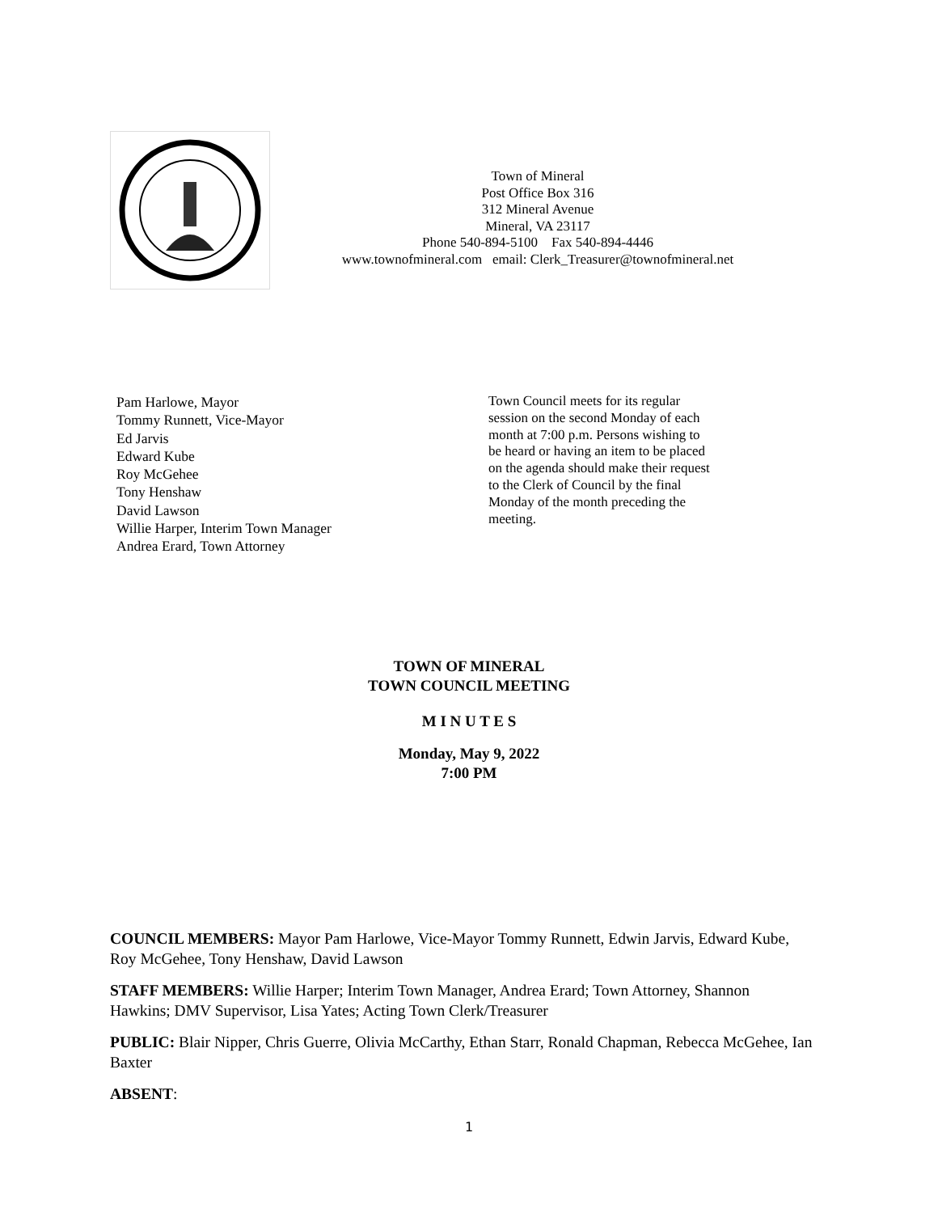Town of Mineral
Post Office Box 316
312 Mineral Avenue
Mineral, VA 23117
Phone 540-894-5100 Fax 540-894-4446
www.townofmineral.com email: Clerk_Treasurer@townofmineral.net
Pam Harlowe, Mayor
Tommy Runnett, Vice-Mayor
Ed Jarvis
Edward Kube
Roy McGehee
Tony Henshaw
David Lawson
Willie Harper, Interim Town Manager
Andrea Erard, Town Attorney
Town Council meets for its regular session on the second Monday of each month at 7:00 p.m. Persons wishing to be heard or having an item to be placed on the agenda should make their request to the Clerk of Council by the final Monday of the month preceding the meeting.
TOWN OF MINERAL
TOWN COUNCIL MEETING
M I N U T E S
Monday, May 9, 2022
7:00 PM
COUNCIL MEMBERS: Mayor Pam Harlowe, Vice-Mayor Tommy Runnett, Edwin Jarvis, Edward Kube, Roy McGehee, Tony Henshaw, David Lawson
STAFF MEMBERS: Willie Harper; Interim Town Manager, Andrea Erard; Town Attorney, Shannon Hawkins; DMV Supervisor, Lisa Yates; Acting Town Clerk/Treasurer
PUBLIC: Blair Nipper, Chris Guerre, Olivia McCarthy, Ethan Starr, Ronald Chapman, Rebecca McGehee, Ian Baxter
ABSENT:
1